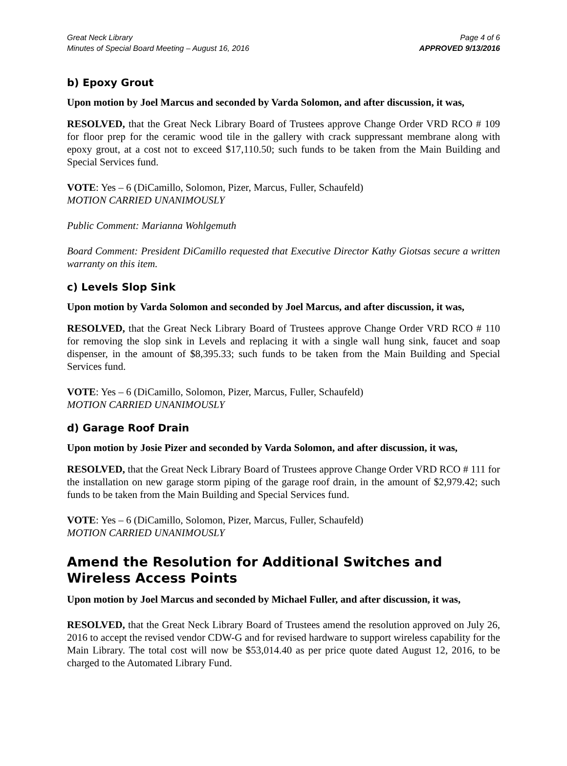Great Neck Library
Minutes of Special Board Meeting – August 16, 2016
Page 4 of 6
APPROVED 9/13/2016
b) Epoxy Grout
Upon motion by Joel Marcus and seconded by Varda Solomon, and after discussion, it was,
RESOLVED, that the Great Neck Library Board of Trustees approve Change Order VRD RCO # 109 for floor prep for the ceramic wood tile in the gallery with crack suppressant membrane along with epoxy grout, at a cost not to exceed $17,110.50; such funds to be taken from the Main Building and Special Services fund.
VOTE: Yes – 6 (DiCamillo, Solomon, Pizer, Marcus, Fuller, Schaufeld)
MOTION CARRIED UNANIMOUSLY
Public Comment: Marianna Wohlgemuth
Board Comment: President DiCamillo requested that Executive Director Kathy Giotsas secure a written warranty on this item.
c) Levels Slop Sink
Upon motion by Varda Solomon and seconded by Joel Marcus, and after discussion, it was,
RESOLVED, that the Great Neck Library Board of Trustees approve Change Order VRD RCO # 110 for removing the slop sink in Levels and replacing it with a single wall hung sink, faucet and soap dispenser, in the amount of $8,395.33; such funds to be taken from the Main Building and Special Services fund.
VOTE: Yes – 6 (DiCamillo, Solomon, Pizer, Marcus, Fuller, Schaufeld)
MOTION CARRIED UNANIMOUSLY
d) Garage Roof Drain
Upon motion by Josie Pizer and seconded by Varda Solomon, and after discussion, it was,
RESOLVED, that the Great Neck Library Board of Trustees approve Change Order VRD RCO # 111 for the installation on new garage storm piping of the garage roof drain, in the amount of $2,979.42; such funds to be taken from the Main Building and Special Services fund.
VOTE: Yes – 6 (DiCamillo, Solomon, Pizer, Marcus, Fuller, Schaufeld)
MOTION CARRIED UNANIMOUSLY
Amend the Resolution for Additional Switches and Wireless Access Points
Upon motion by Joel Marcus and seconded by Michael Fuller, and after discussion, it was,
RESOLVED, that the Great Neck Library Board of Trustees amend the resolution approved on July 26, 2016 to accept the revised vendor CDW-G and for revised hardware to support wireless capability for the Main Library. The total cost will now be $53,014.40 as per price quote dated August 12, 2016, to be charged to the Automated Library Fund.